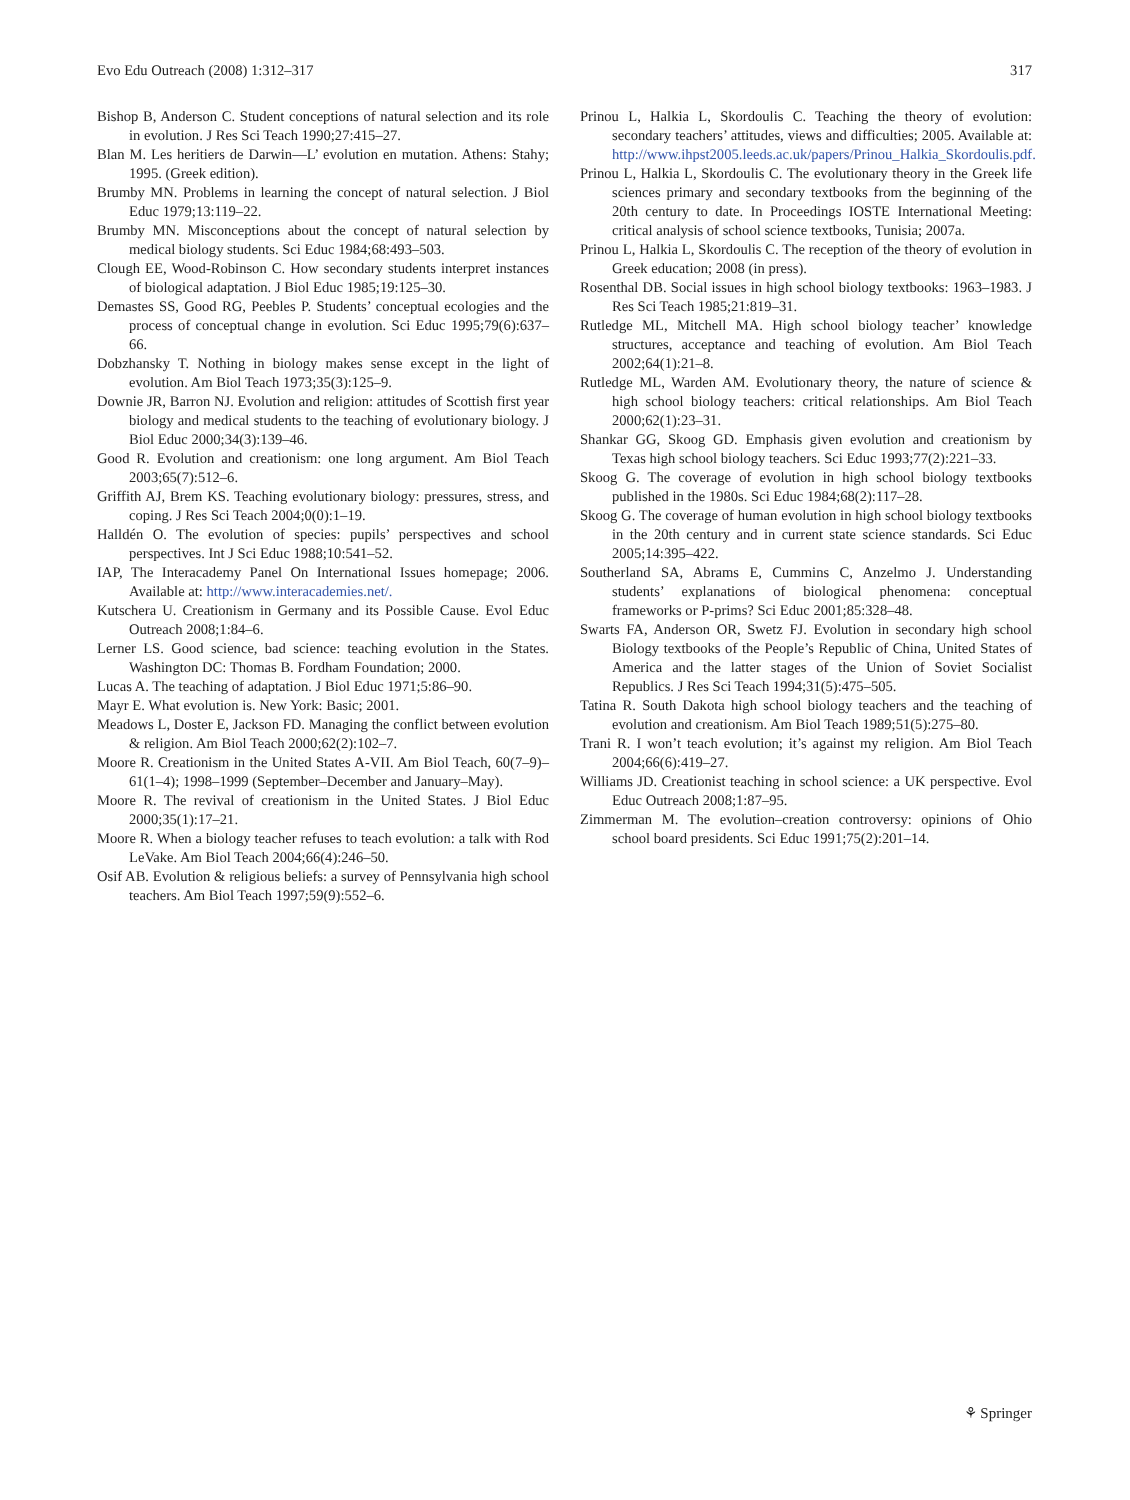Evo Edu Outreach (2008) 1:312–317 317
Bishop B, Anderson C. Student conceptions of natural selection and its role in evolution. J Res Sci Teach 1990;27:415–27.
Blan M. Les heritiers de Darwin—L’ evolution en mutation. Athens: Stahy; 1995. (Greek edition).
Brumby MN. Problems in learning the concept of natural selection. J Biol Educ 1979;13:119–22.
Brumby MN. Misconceptions about the concept of natural selection by medical biology students. Sci Educ 1984;68:493–503.
Clough EE, Wood-Robinson C. How secondary students interpret instances of biological adaptation. J Biol Educ 1985;19:125–30.
Demastes SS, Good RG, Peebles P. Students’ conceptual ecologies and the process of conceptual change in evolution. Sci Educ 1995;79(6):637–66.
Dobzhansky T. Nothing in biology makes sense except in the light of evolution. Am Biol Teach 1973;35(3):125–9.
Downie JR, Barron NJ. Evolution and religion: attitudes of Scottish first year biology and medical students to the teaching of evolutionary biology. J Biol Educ 2000;34(3):139–46.
Good R. Evolution and creationism: one long argument. Am Biol Teach 2003;65(7):512–6.
Griffith AJ, Brem KS. Teaching evolutionary biology: pressures, stress, and coping. J Res Sci Teach 2004;0(0):1–19.
Halldén O. The evolution of species: pupils’ perspectives and school perspectives. Int J Sci Educ 1988;10:541–52.
IAP, The Interacademy Panel On International Issues homepage; 2006. Available at: http://www.interacademies.net/.
Kutschera U. Creationism in Germany and its Possible Cause. Evol Educ Outreach 2008;1:84–6.
Lerner LS. Good science, bad science: teaching evolution in the States. Washington DC: Thomas B. Fordham Foundation; 2000.
Lucas A. The teaching of adaptation. J Biol Educ 1971;5:86–90.
Mayr E. What evolution is. New York: Basic; 2001.
Meadows L, Doster E, Jackson FD. Managing the conflict between evolution & religion. Am Biol Teach 2000;62(2):102–7.
Moore R. Creationism in the United States A-VII. Am Biol Teach, 60(7–9)–61(1–4); 1998–1999 (September–December and January–May).
Moore R. The revival of creationism in the United States. J Biol Educ 2000;35(1):17–21.
Moore R. When a biology teacher refuses to teach evolution: a talk with Rod LeVake. Am Biol Teach 2004;66(4):246–50.
Osif AB. Evolution & religious beliefs: a survey of Pennsylvania high school teachers. Am Biol Teach 1997;59(9):552–6.
Prinou L, Halkia L, Skordoulis C. Teaching the theory of evolution: secondary teachers’ attitudes, views and difficulties; 2005. Available at: http://www.ihpst2005.leeds.ac.uk/papers/Prinou_Halkia_Skordoulis.pdf.
Prinou L, Halkia L, Skordoulis C. The evolutionary theory in the Greek life sciences primary and secondary textbooks from the beginning of the 20th century to date. In Proceedings IOSTE International Meeting: critical analysis of school science textbooks, Tunisia; 2007a.
Prinou L, Halkia L, Skordoulis C. The reception of the theory of evolution in Greek education; 2008 (in press).
Rosenthal DB. Social issues in high school biology textbooks: 1963–1983. J Res Sci Teach 1985;21:819–31.
Rutledge ML, Mitchell MA. High school biology teacher’ knowledge structures, acceptance and teaching of evolution. Am Biol Teach 2002;64(1):21–8.
Rutledge ML, Warden AM. Evolutionary theory, the nature of science & high school biology teachers: critical relationships. Am Biol Teach 2000;62(1):23–31.
Shankar GG, Skoog GD. Emphasis given evolution and creationism by Texas high school biology teachers. Sci Educ 1993;77(2):221–33.
Skoog G. The coverage of evolution in high school biology textbooks published in the 1980s. Sci Educ 1984;68(2):117–28.
Skoog G. The coverage of human evolution in high school biology textbooks in the 20th century and in current state science standards. Sci Educ 2005;14:395–422.
Southerland SA, Abrams E, Cummins C, Anzelmo J. Understanding students’ explanations of biological phenomena: conceptual frameworks or P-prims? Sci Educ 2001;85:328–48.
Swarts FA, Anderson OR, Swetz FJ. Evolution in secondary high school Biology textbooks of the People’s Republic of China, United States of America and the latter stages of the Union of Soviet Socialist Republics. J Res Sci Teach 1994;31(5):475–505.
Tatina R. South Dakota high school biology teachers and the teaching of evolution and creationism. Am Biol Teach 1989;51(5):275–80.
Trani R. I won’t teach evolution; it’s against my religion. Am Biol Teach 2004;66(6):419–27.
Williams JD. Creationist teaching in school science: a UK perspective. Evol Educ Outreach 2008;1:87–95.
Zimmerman M. The evolution–creation controversy: opinions of Ohio school board presidents. Sci Educ 1991;75(2):201–14.
⚘ Springer